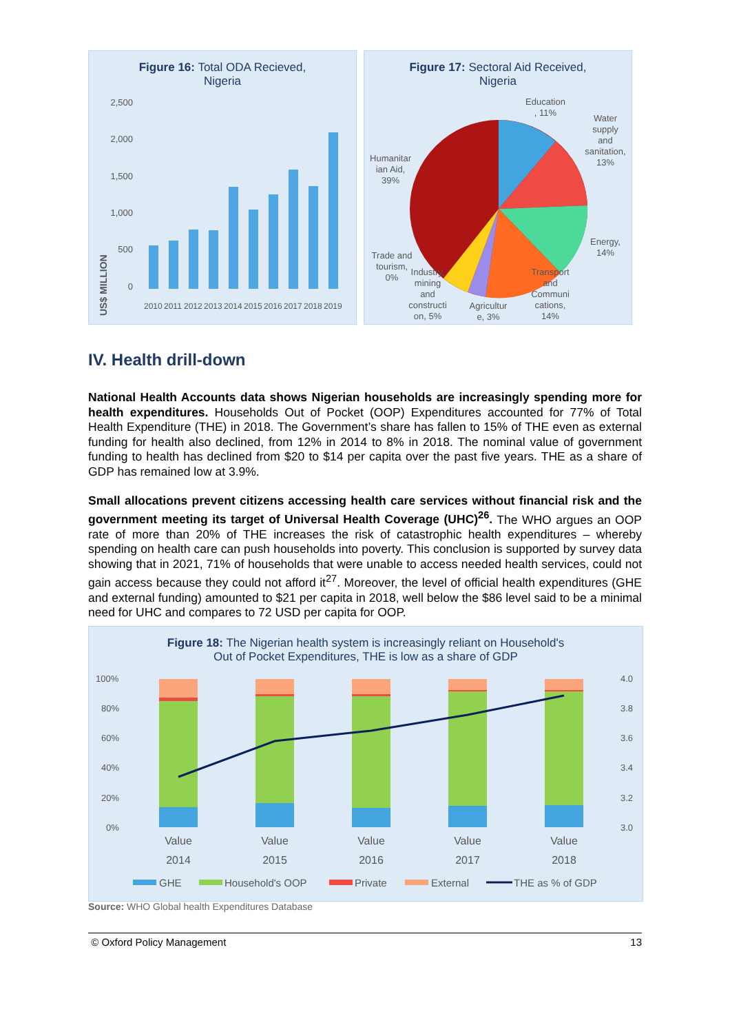Figure 16: Total ODA Recieved,
Nigeria
2,500
2,000
1,500
1,000
500
0
US$ MILLION
2010
2011
2012
2013
2014
2015
2016
2017
2018
2019
Figure 17: Sectoral Aid Received,
Nigeria
Education
, 11%
Water
supply
and
sanitation,
13%
Humanitar
ian Aid,
39%
Energy,
14%
Trade and
tourism,
0%
Industry,
mining
and
constructi
on, 5%
Agricultur
e, 3%
Transport
and
Communi
cations,
14%
IV. Health drill-down
National Health Accounts data shows Nigerian households are increasingly spending more for health expenditures. Households Out of Pocket (OOP) Expenditures accounted for 77% of Total Health Expenditure (THE) in 2018. The Government’s share has fallen to 15% of THE even as external funding for health also declined, from 12% in 2014 to 8% in 2018. The nominal value of government funding to health has declined from $20 to $14 per capita over the past five years. THE as a share of GDP has remained low at 3.9%.
Small allocations prevent citizens accessing health care services without financial risk and the government meeting its target of Universal Health Coverage (UHC)<sup>26</sup>. The WHO argues an OOP rate of more than 20% of THE increases the risk of catastrophic health expenditures – whereby spending on health care can push households into poverty. This conclusion is supported by survey data showing that in 2021, 71% of households that were unable to access needed health services, could not gain access because they could not afford it<sup>27</sup>. Moreover, the level of official health expenditures (GHE and external funding) amounted to $21 per capita in 2018, well below the $86 level said to be a minimal need for UHC and compares to 72 USD per capita for OOP.
Figure 18: The Nigerian health system is increasingly reliant on Household's
Out of Pocket Expenditures, THE is low as a share of GDP
100%
80%
60%
40%
20%
0%
4.0
3.8
3.6
3.4
3.2
3.0
Value
2014
Value
2015
Value
2016
Value
2017
Value
2018
GHE
Household's OOP
Private
External
THE as % of GDP
Source: WHO Global health Expenditures Database
© Oxford Policy Management 13